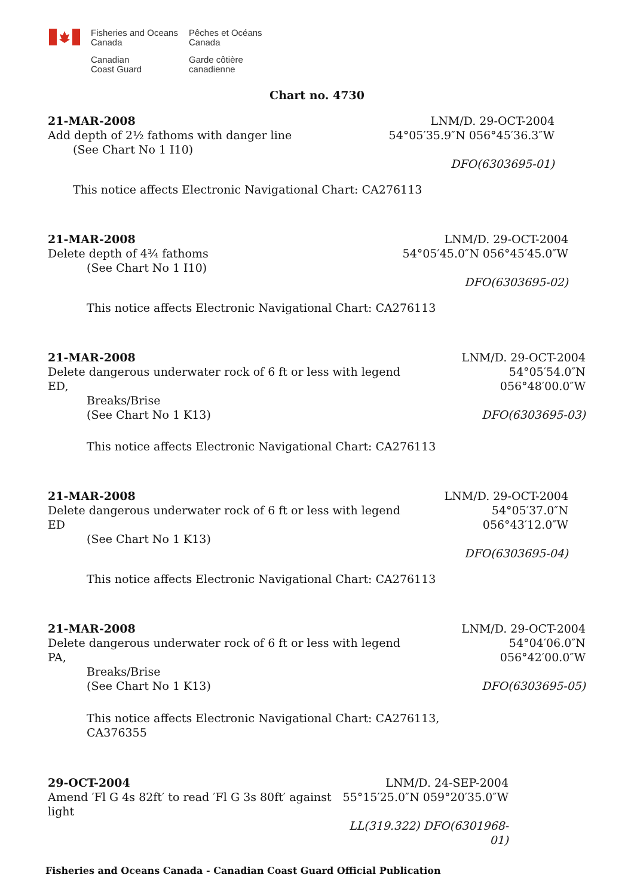Fisheries and Oceans
Canada
Pêches et Océans
Canada
Canadian
Coast Guard
Garde côtière
canadienne
Chart no. 4730
21-MAR-2008 LNM/D. 29-OCT-2004
Add depth of 2½ fathoms with danger line
(See Chart No 1 I10) 54°05′35.9″N 056°45′36.3″W
DFO(6303695-01)
This notice affects Electronic Navigational Chart: CA276113
21-MAR-2008 LNM/D. 29-OCT-2004
Delete depth of 4¾ fathoms
(See Chart No 1 I10) 54°05′45.0″N 056°45′45.0″W
DFO(6303695-02)
This notice affects Electronic Navigational Chart: CA276113
21-MAR-2008 LNM/D. 29-OCT-2004
Delete dangerous underwater rock of 6 ft or less with legend ED,
Breaks/Brise
(See Chart No 1 K13) 54°05′54.0″N 056°48′00.0″W
DFO(6303695-03)
This notice affects Electronic Navigational Chart: CA276113
21-MAR-2008 LNM/D. 29-OCT-2004
Delete dangerous underwater rock of 6 ft or less with legend ED
(See Chart No 1 K13) 54°05′37.0″N 056°43′12.0″W
DFO(6303695-04)
This notice affects Electronic Navigational Chart: CA276113
21-MAR-2008 LNM/D. 29-OCT-2004
Delete dangerous underwater rock of 6 ft or less with legend PA,
Breaks/Brise
(See Chart No 1 K13) 54°04′06.0″N 056°42′00.0″W
DFO(6303695-05)
This notice affects Electronic Navigational Chart: CA276113,
CA376355
29-OCT-2004 LNM/D. 24-SEP-2004
Amend ′Fl G 4s 82ft′ to read ′Fl G 3s 80ft′ against light 55°15′25.0″N 059°20′35.0″W
LL(319.322) DFO(6301968-01)
Fisheries and Oceans Canada - Canadian Coast Guard Official Publication